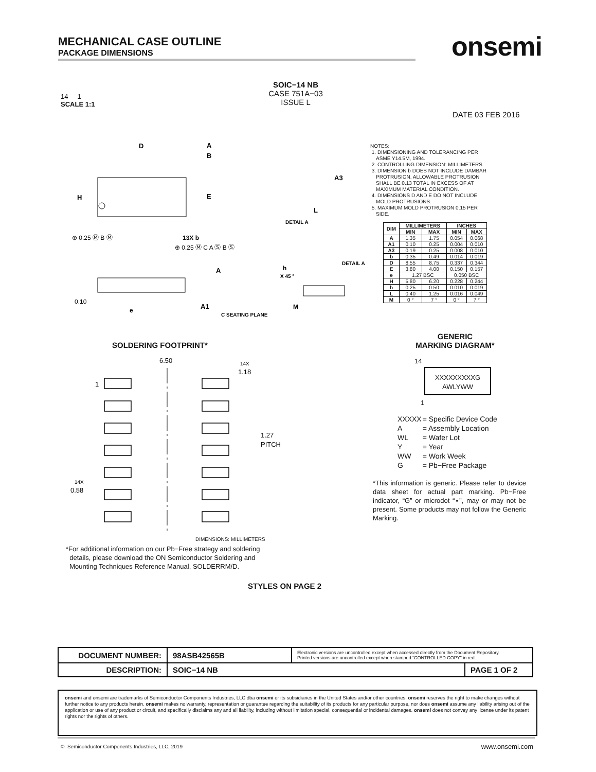MECHANICAL CASE OUTLINE
PACKAGE DIMENSIONS
onsemi
14 1
SCALE 1:1
SOIC−14 NB
CASE 751A−03
ISSUE L
DATE 03 FEB 2016
D
H
E
A
B
13X b
⊕ 0.25 Ⓜ B Ⓜ
⊕ 0.25 Ⓜ C A Ⓢ B Ⓢ
A
A1
0.10
e
C SEATING PLANE
A3
L
DETAIL A
h
X 45 °
DETAIL A
M
NOTES:
1. DIMENSIONING AND TOLERANCING PER
ASME Y14.5M, 1994.
2. CONTROLLING DIMENSION: MILLIMETERS.
3. DIMENSION b DOES NOT INCLUDE DAMBAR
PROTRUSION. ALLOWABLE PROTRUSION
SHALL BE 0.13 TOTAL IN EXCESS OF AT
MAXIMUM MATERIAL CONDITION.
4. DIMENSIONS D AND E DO NOT INCLUDE
MOLD PROTRUSIONS.
5. MAXIMUM MOLD PROTRUSION 0.15 PER
SIDE.
| DIM | MILLIMETERS | | INCHES | |
| --- | --- | --- | --- | --- |
| | MIN | MAX | MIN | MAX |
| A | 1.35 | 1.75 | 0.054 | 0.068 |
| A1 | 0.10 | 0.25 | 0.004 | 0.010 |
| A3 | 0.19 | 0.25 | 0.008 | 0.010 |
| b | 0.35 | 0.49 | 0.014 | 0.019 |
| D | 8.55 | 8.75 | 0.337 | 0.344 |
| E | 3.80 | 4.00 | 0.150 | 0.157 |
| e | 1.27 BSC | | 0.050 BSC | |
| H | 5.80 | 6.20 | 0.228 | 0.244 |
| h | 0.25 | 0.50 | 0.010 | 0.019 |
| L | 0.40 | 1.25 | 0.016 | 0.049 |
| M | 0 ° | 7 ° | 0 ° | 7 ° |
SOLDERING FOOTPRINT*
6.50
14X
1.18
1
1.27
PITCH
14X
0.58
DIMENSIONS: MILLIMETERS
*For additional information on our Pb−Free strategy and soldering
details, please download the ON Semiconductor Soldering and
Mounting Techniques Reference Manual, SOLDERRM/D.
GENERIC
MARKING DIAGRAM*
14
XXXXXXXXXG
AWLYWW
1
| XXXXX | = Specific Device Code |
| A | = Assembly Location |
| WL | = Wafer Lot |
| Y | = Year |
| WW | = Work Week |
| G | = Pb−Free Package |
*This information is generic. Please refer to device data sheet for actual part marking. Pb−Free indicator, “G” or microdot “▪”, may or may not be present. Some products may not follow the Generic Marking.
STYLES ON PAGE 2
| DOCUMENT NUMBER: | 98ASB42565B | Electronic versions are uncontrolled except when accessed directly from the Document Repository. Printed versions are uncontrolled except when stamped “CONTROLLED COPY” in red. | |
| DESCRIPTION: | SOIC−14 NB | | PAGE 1 OF 2 |
onsemi and onsemi are trademarks of Semiconductor Components Industries, LLC dba onsemi or its subsidiaries in the United States and/or other countries. onsemi reserves the right to make changes without further notice to any products herein. onsemi makes no warranty, representation or guarantee regarding the suitability of its products for any particular purpose, nor does onsemi assume any liability arising out of the application or use of any product or circuit, and specifically disclaims any and all liability, including without limitation special, consequential or incidental damages. onsemi does not convey any license under its patent rights nor the rights of others.
© Semiconductor Components Industries, LLC, 2019
www.onsemi.com